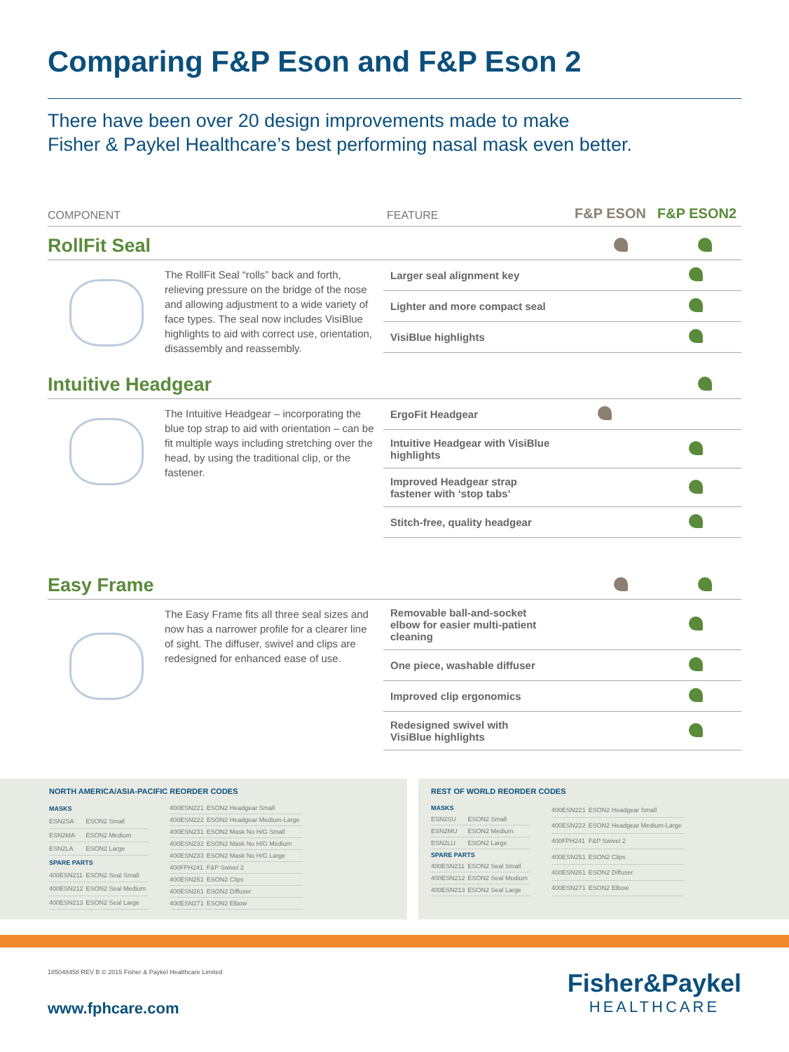Comparing F&P Eson and F&P Eson 2
There have been over 20 design improvements made to make
Fisher & Paykel Healthcare’s best performing nasal mask even better.
COMPONENT FEATURE F&P ESON F&P ESON2
RollFit Seal
The RollFit Seal “rolls” back and forth, relieving pressure on the bridge of the nose and allowing adjustment to a wide variety of face types. The seal now includes VisiBlue highlights to aid with correct use, orientation, disassembly and reassembly.
| Larger seal alignment key | | |
| Lighter and more compact seal | | |
| VisiBlue highlights | | |
Intuitive Headgear
The Intuitive Headgear – incorporating the blue top strap to aid with orientation – can be fit multiple ways including stretching over the head, by using the traditional clip, or the fastener.
| ErgoFit Headgear | | |
| Intuitive Headgear with VisiBlue highlights | | |
| Improved Headgear strap fastener with ‘stop tabs’ | | |
| Stitch-free, quality headgear | | |
Easy Frame
The Easy Frame fits all three seal sizes and now has a narrower profile for a clearer line of sight. The diffuser, swivel and clips are redesigned for enhanced ease of use.
| Removable ball-and-socket elbow for easier multi-patient cleaning | | |
| One piece, washable diffuser | | |
| Improved clip ergonomics | | |
| Redesigned swivel with VisiBlue highlights | | |
NORTH AMERICA/ASIA-PACIFIC REORDER CODES
| MASKS | |
| --- | --- |
| ESN2SA | ESON2 Small |
| ESN2MA | ESON2 Medium |
| ESN2LA | ESON2 Large |
| SPARE PARTS | |
| 400ESN211 | ESON2 Seal Small |
| 400ESN212 | ESON2 Seal Medium |
| 400ESN213 | ESON2 Seal Large |
| 400ESN221 | ESON2 Headgear Small |
| 400ESN222 | ESON2 Headgear Medium-Large |
| 400ESN231 | ESON2 Mask No H/G Small |
| 400ESN232 | ESON2 Mask No H/G Medium |
| 400ESN233 | ESON2 Mask No H/G Large |
| 400FPH241 | F&P Swivel 2 |
| 400ESN251 | ESON2 Clips |
| 400ESN261 | ESON2 Diffuser |
| 400ESN271 | ESON2 Elbow |
REST OF WORLD REORDER CODES
| MASKS | |
| --- | --- |
| ESN2SU | ESON2 Small |
| ESN2MU | ESON2 Medium |
| ESN2LU | ESON2 Large |
| SPARE PARTS | |
| 400ESN211 | ESON2 Seal Small |
| 400ESN212 | ESON2 Seal Medium |
| 400ESN213 | ESON2 Seal Large |
| 400ESN221 | ESON2 Headgear Small |
| 400ESN222 | ESON2 Headgear Medium-Large |
| 400FPH241 | F&P Swivel 2 |
| 400ESN251 | ESON2 Clips |
| 400ESN261 | ESON2 Diffuser |
| 400ESN271 | ESON2 Elbow |
185048458 REV B © 2015 Fisher & Paykel Healthcare Limited
www.fphcare.com
Fisher&Paykel
HEALTHCARE